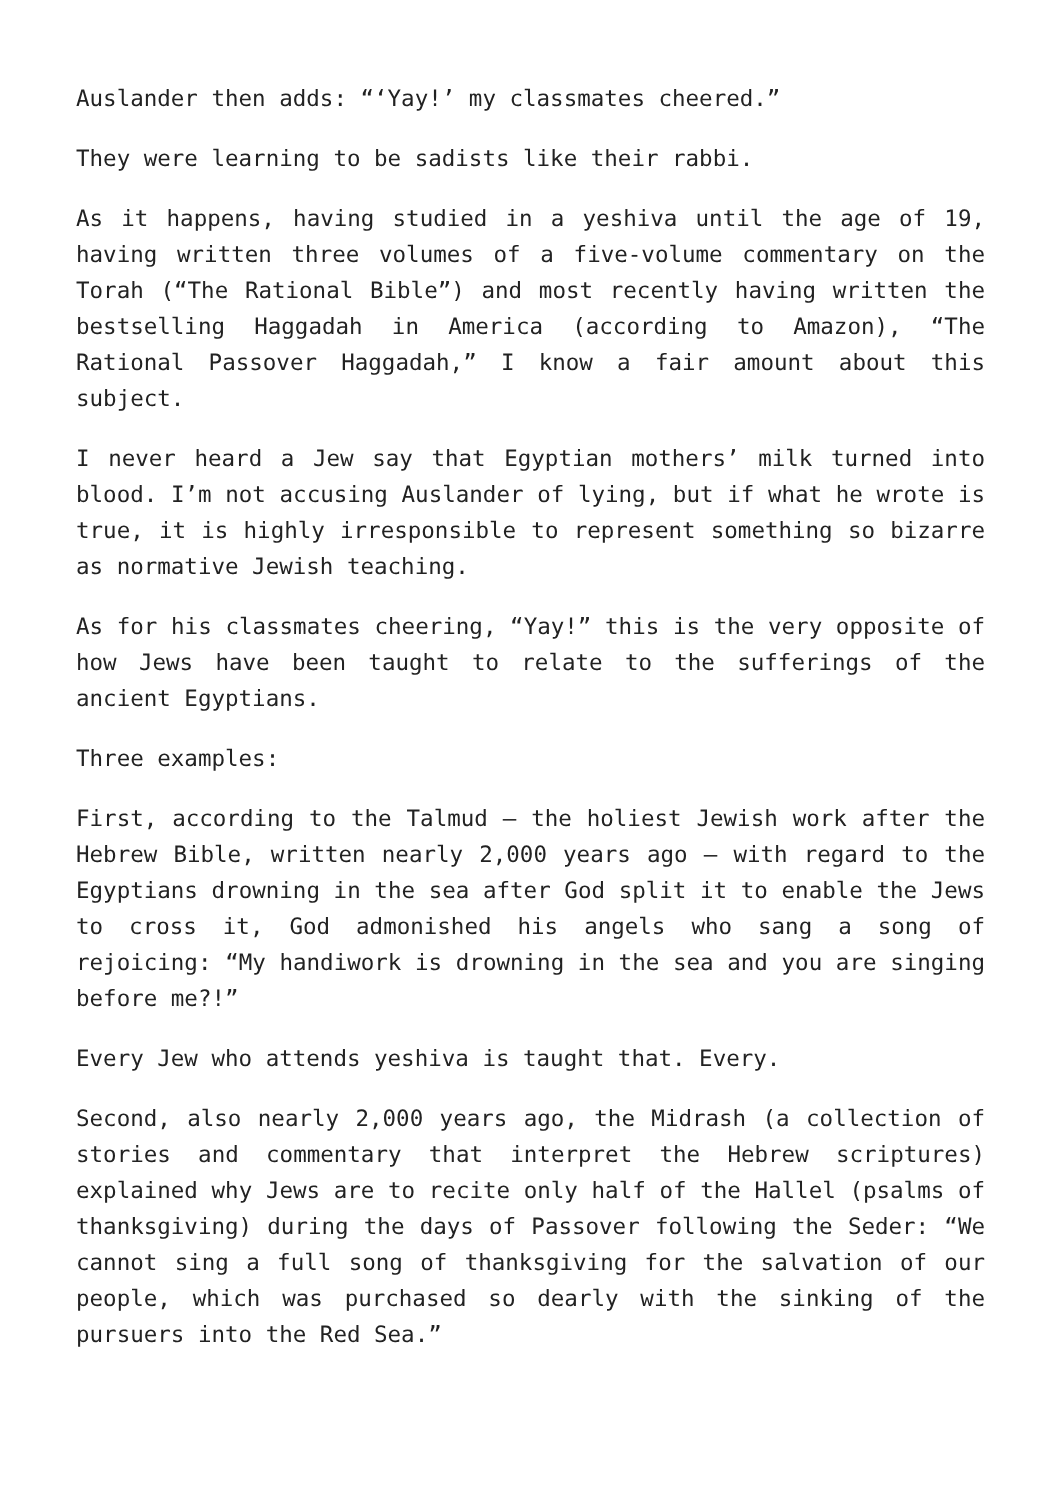Auslander then adds: “‘Yay!’ my classmates cheered.”
They were learning to be sadists like their rabbi.
As it happens, having studied in a yeshiva until the age of 19, having written three volumes of a five-volume commentary on the Torah (“The Rational Bible”) and most recently having written the bestselling Haggadah in America (according to Amazon), “The Rational Passover Haggadah,” I know a fair amount about this subject.
I never heard a Jew say that Egyptian mothers’ milk turned into blood. I’m not accusing Auslander of lying, but if what he wrote is true, it is highly irresponsible to represent something so bizarre as normative Jewish teaching.
As for his classmates cheering, “Yay!” this is the very opposite of how Jews have been taught to relate to the sufferings of the ancient Egyptians.
Three examples:
First, according to the Talmud – the holiest Jewish work after the Hebrew Bible, written nearly 2,000 years ago – with regard to the Egyptians drowning in the sea after God split it to enable the Jews to cross it, God admonished his angels who sang a song of rejoicing: “My handiwork is drowning in the sea and you are singing before me?!”
Every Jew who attends yeshiva is taught that. Every.
Second, also nearly 2,000 years ago, the Midrash (a collection of stories and commentary that interpret the Hebrew scriptures) explained why Jews are to recite only half of the Hallel (psalms of thanksgiving) during the days of Passover following the Seder: “We cannot sing a full song of thanksgiving for the salvation of our people, which was purchased so dearly with the sinking of the pursuers into the Red Sea.”